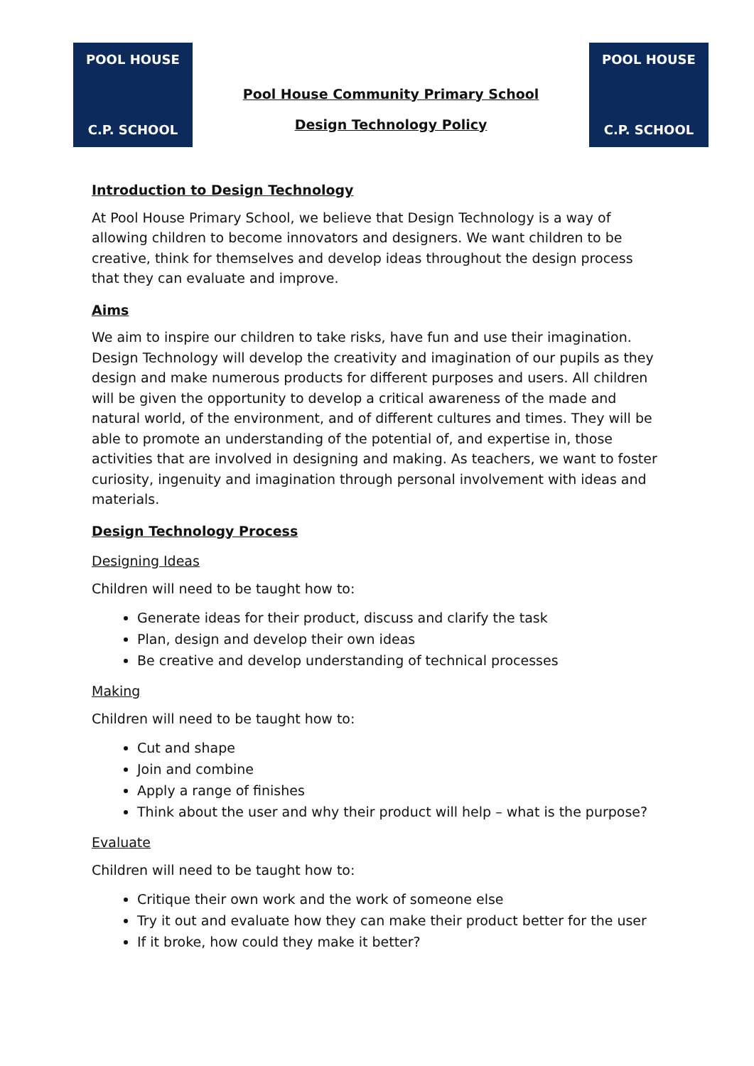POOL HOUSE
C.P. SCHOOL
Pool House Community Primary School
Design Technology Policy
POOL HOUSE
C.P. SCHOOL
Introduction to Design Technology
At Pool House Primary School, we believe that Design Technology is a way of allowing children to become innovators and designers. We want children to be creative, think for themselves and develop ideas throughout the design process that they can evaluate and improve.
Aims
We aim to inspire our children to take risks, have fun and use their imagination. Design Technology will develop the creativity and imagination of our pupils as they design and make numerous products for different purposes and users. All children will be given the opportunity to develop a critical awareness of the made and natural world, of the environment, and of different cultures and times. They will be able to promote an understanding of the potential of, and expertise in, those activities that are involved in designing and making. As teachers, we want to foster curiosity, ingenuity and imagination through personal involvement with ideas and materials.
Design Technology Process
Designing Ideas
Children will need to be taught how to:
Generate ideas for their product, discuss and clarify the task
Plan, design and develop their own ideas
Be creative and develop understanding of technical processes
Making
Children will need to be taught how to:
Cut and shape
Join and combine
Apply a range of finishes
Think about the user and why their product will help – what is the purpose?
Evaluate
Children will need to be taught how to:
Critique their own work and the work of someone else
Try it out and evaluate how they can make their product better for the user
If it broke, how could they make it better?